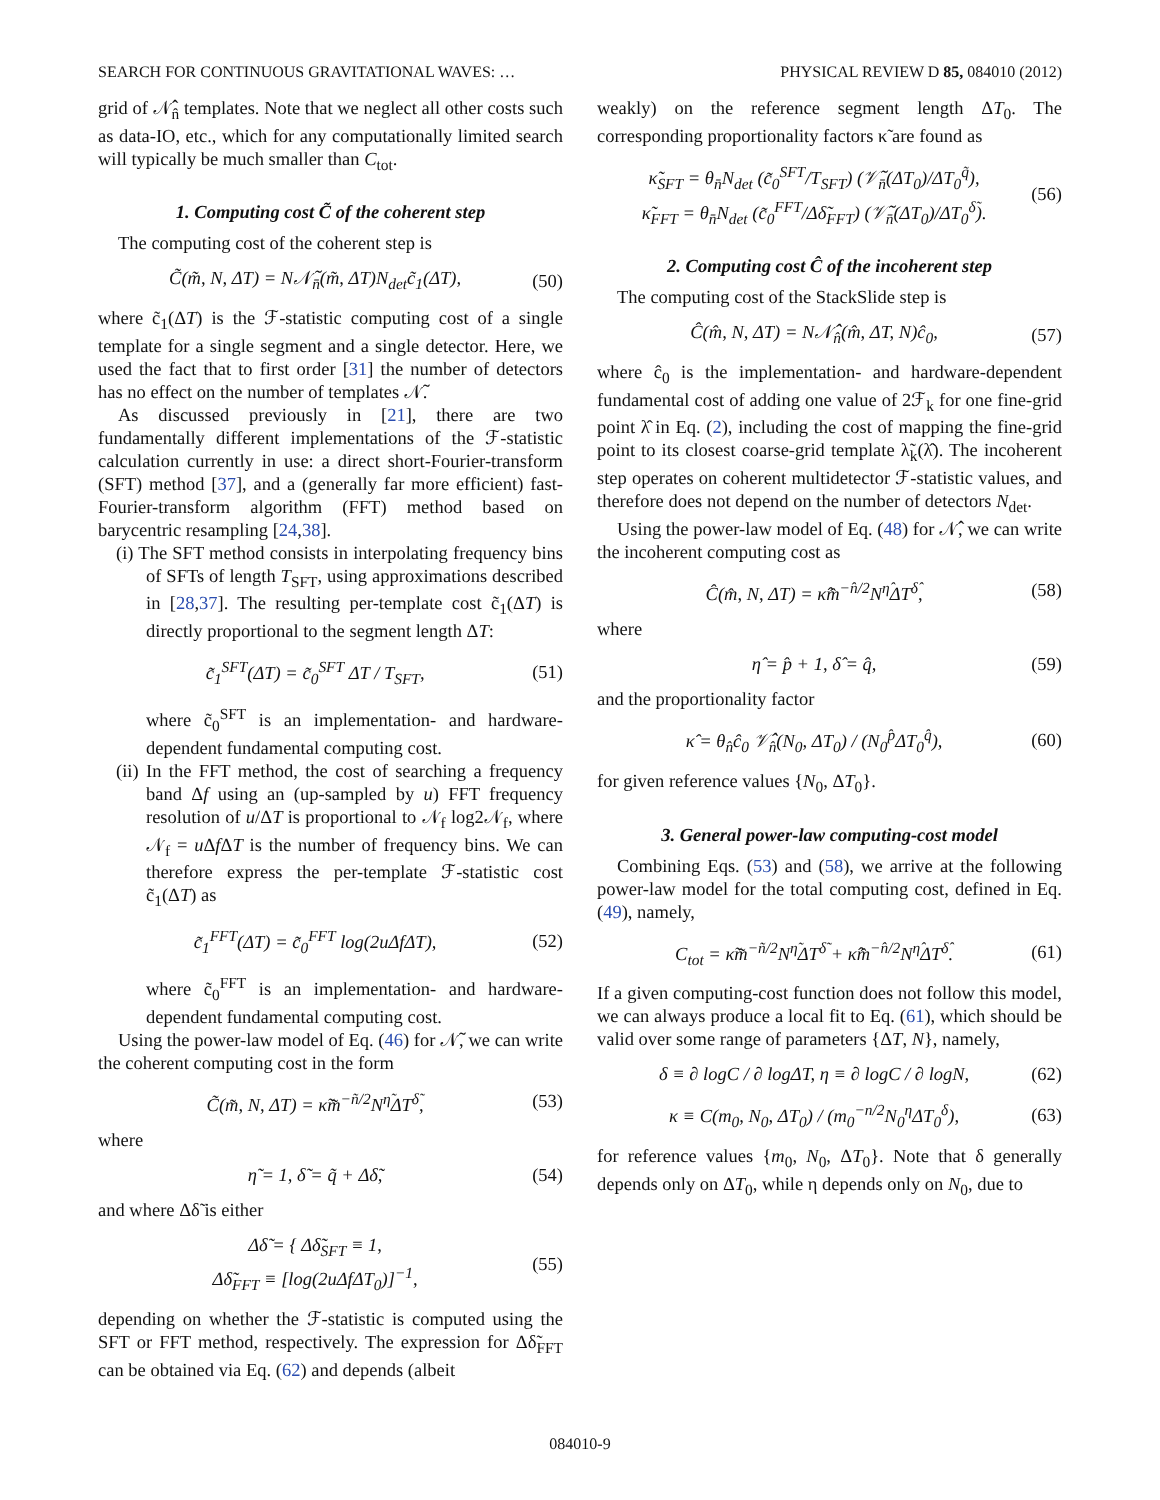SEARCH FOR CONTINUOUS GRAVITATIONAL WAVES: … PHYSICAL REVIEW D 85, 084010 (2012)
grid of 𝒩̂<sub>n̂</sub> templates. Note that we neglect all other costs such as data-IO, etc., which for any computationally limited search will typically be much smaller than C<sub>tot</sub>.
1. Computing cost C̃ of the coherent step
The computing cost of the coherent step is
C̃(m̃, N, ΔT) = N𝒩̃<sub>n̄</sub>(m̃, ΔT)N<sub>det</sub>c̃<sub>1</sub>(ΔT), (50)
where c̃<sub>1</sub>(ΔT) is the ℱ-statistic computing cost of a single template for a single segment and a single detector. Here, we used the fact that to first order [31] the number of detectors has no effect on the number of templates 𝒩̃.
As discussed previously in [21], there are two fundamentally different implementations of the ℱ-statistic calculation currently in use: a direct short-Fourier-transform (SFT) method [37], and a (generally far more efficient) fast-Fourier-transform algorithm (FFT) method based on barycentric resampling [24,38].
(i) The SFT method consists in interpolating frequency bins of SFTs of length T<sub>SFT</sub>, using approximations described in [28,37]. The resulting per-template cost c̃<sub>1</sub>(ΔT) is directly proportional to the segment length ΔT:
c̃<sub>1</sub><sup>SFT</sup>(ΔT) = c̃<sub>0</sub><sup>SFT</sup> ΔT / T<sub>SFT</sub>, (51)
where c̃<sub>0</sub><sup>SFT</sup> is an implementation- and hardware-dependent fundamental computing cost.
(ii) In the FFT method, the cost of searching a frequency band Δf using an (up-sampled by u) FFT frequency resolution of u/ΔT is proportional to 𝒩<sub>f</sub> log2𝒩<sub>f</sub>, where 𝒩<sub>f</sub> = u Δf ΔT is the number of frequency bins. We can therefore express the per-template ℱ-statistic cost c̃<sub>1</sub>(ΔT) as
c̃<sub>1</sub><sup>FFT</sup>(ΔT) = c̃<sub>0</sub><sup>FFT</sup> log(2uΔfΔT), (52)
where c̃<sub>0</sub><sup>FFT</sup> is an implementation- and hardware-dependent fundamental computing cost.
Using the power-law model of Eq. (46) for 𝒩̃, we can write the coherent computing cost in the form
C̃(m̃, N, ΔT) = κ̃m̃<sup>−ñ/2</sup>N<sup>η̃</sup>ΔT<sup>δ̃</sup>, (53)
where
η̃ = 1, δ̃ = q̃ + Δδ̃, (54)
and where Δδ̃ is either
Δδ̃ = { Δδ̃<sub>SFT</sub> ≡ 1,
Δδ̃<sub>FFT</sub> ≡ [log(2uΔfΔT<sub>0</sub>)]<sup>−1</sup>, (55)
depending on whether the ℱ-statistic is computed using the SFT or FFT method, respectively. The expression for Δδ̃<sub>FFT</sub> can be obtained via Eq. (62) and depends (albeit
weakly) on the reference segment length ΔT<sub>0</sub>. The corresponding proportionality factors κ̃ are found as
κ̃<sub>SFT</sub> = θ<sub>n̄</sub>N<sub>det</sub> (c̃<sub>0</sub><sup>SFT</sup>/T<sub>SFT</sub>) (𝒱̃<sub>n̄</sub>(ΔT<sub>0</sub>)/ΔT<sub>0</sub><sup>q̃</sup>),
κ̃<sub>FFT</sub> = θ<sub>n̄</sub>N<sub>det</sub> (c̃<sub>0</sub><sup>FFT</sup>/Δδ̃<sub>FFT</sub>) (𝒱̃<sub>n̄</sub>(ΔT<sub>0</sub>)/ΔT<sub>0</sub><sup>δ̃</sup>). (56)
2. Computing cost Ĉ of the incoherent step
The computing cost of the StackSlide step is
Ĉ(m̂, N, ΔT) = N𝒩̂<sub>n̂</sub>(m̂, ΔT, N)ĉ<sub>0</sub>, (57)
where ĉ<sub>0</sub> is the implementation- and hardware-dependent fundamental cost of adding one value of 2ℱ<sub>k</sub> for one fine-grid point λ̂ in Eq. (2), including the cost of mapping the fine-grid point to its closest coarse-grid template λ̃<sub>k</sub>(λ̂). The incoherent step operates on coherent multidetector ℱ-statistic values, and therefore does not depend on the number of detectors N<sub>det</sub>.
Using the power-law model of Eq. (48) for 𝒩̂, we can write the incoherent computing cost as
Ĉ(m̂, N, ΔT) = κ̂m̂<sup>−n̂/2</sup>N<sup>η̂</sup>ΔT<sup>δ̂</sup>, (58)
where
η̂ = p̂ + 1, δ̂ = q̂, (59)
and the proportionality factor
κ̂ = θ<sub>n̂</sub>ĉ<sub>0</sub> 𝒱̂<sub>n̂</sub>(N<sub>0</sub>, ΔT<sub>0</sub>) / (N<sub>0</sub><sup>p̂</sup>ΔT<sub>0</sub><sup>q̂</sup>), (60)
for given reference values {N<sub>0</sub>, ΔT<sub>0</sub>}.
3. General power-law computing-cost model
Combining Eqs. (53) and (58), we arrive at the following power-law model for the total computing cost, defined in Eq. (49), namely,
C<sub>tot</sub> = κ̃m̃<sup>−ñ/2</sup>N<sup>η̃</sup>ΔT<sup>δ̃</sup> + κ̂m̂<sup>−n̂/2</sup>N<sup>η̂</sup>ΔT<sup>δ̂</sup>. (61)
If a given computing-cost function does not follow this model, we can always produce a local fit to Eq. (61), which should be valid over some range of parameters {ΔT, N}, namely,
δ ≡ ∂ logC / ∂ logΔT, η ≡ ∂ logC / ∂ logN, (62)
κ ≡ C(m<sub>0</sub>, N<sub>0</sub>, ΔT<sub>0</sub>) / (m<sub>0</sub><sup>−n/2</sup>N<sub>0</sub><sup>η</sup>ΔT<sub>0</sub><sup>δ</sup>), (63)
for reference values {m<sub>0</sub>, N<sub>0</sub>, ΔT<sub>0</sub>}. Note that δ generally depends only on ΔT<sub>0</sub>, while η depends only on N<sub>0</sub>, due to
084010-9